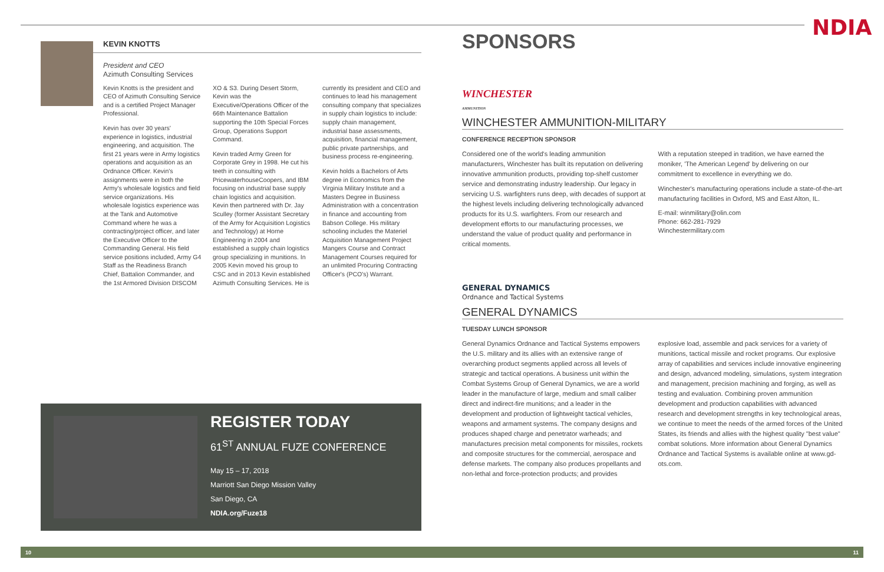NDIA
KEVIN KNOTTS
President and CEO
Azimuth Consulting Services
Kevin Knotts is the president and CEO of Azimuth Consulting Service and is a certified Project Manager Professional.
Kevin has over 30 years' experience in logistics, industrial engineering, and acquisition. The first 21 years were in Army logistics operations and acquisition as an Ordnance Officer. Kevin's assignments were in both the Army's wholesale logistics and field service organizations. His wholesale logistics experience was at the Tank and Automotive Command where he was a contracting/project officer, and later the Executive Officer to the Commanding General. His field service positions included, Army G4 Staff as the Readiness Branch Chief, Battalion Commander, and the 1st Armored Division DISCOM XO & S3. During Desert Storm, Kevin was the Executive/Operations Officer of the 66th Maintenance Battalion supporting the 10th Special Forces Group, Operations Support Command.
Kevin traded Army Green for Corporate Grey in 1998. He cut his teeth in consulting with PricewaterhouseCoopers, and IBM focusing on industrial base supply chain logistics and acquisition. Kevin then partnered with Dr. Jay Sculley (former Assistant Secretary of the Army for Acquisition Logistics and Technology) at Horne Engineering in 2004 and established a supply chain logistics group specializing in munitions. In 2005 Kevin moved his group to CSC and in 2013 Kevin established Azimuth Consulting Services. He is currently its president and CEO and continues to lead his management consulting company that specializes in supply chain logistics to include: supply chain management, industrial base assessments, acquisition, financial management, public private partnerships, and business process re-engineering.
Kevin holds a Bachelors of Arts degree in Economics from the Virginia Military Institute and a Masters Degree in Business Administration with a concentration in finance and accounting from Babson College. His military schooling includes the Materiel Acquisition Management Project Mangers Course and Contract Management Courses required for an unlimited Procuring Contracting Officer's (PCO's) Warrant.
REGISTER TODAY
61<sup>ST</sup> ANNUAL FUZE CONFERENCE
May 15 – 17, 2018
Marriott San Diego Mission Valley
San Diego, CA
NDIA.org/Fuze18
SPONSORS
WINCHESTER
AMMUNITION
WINCHESTER AMMUNITION-MILITARY
CONFERENCE RECEPTION SPONSOR
Considered one of the world's leading ammunition manufacturers, Winchester has built its reputation on delivering innovative ammunition products, providing top-shelf customer service and demonstrating industry leadership. Our legacy in servicing U.S. warfighters runs deep, with decades of support at the highest levels including delivering technologically advanced products for its U.S. warfighters. From our research and development efforts to our manufacturing processes, we understand the value of product quality and performance in critical moments.
With a reputation steeped in tradition, we have earned the moniker, 'The American Legend' by delivering on our commitment to excellence in everything we do.
Winchester's manufacturing operations include a state-of-the-art manufacturing facilities in Oxford, MS and East Alton, IL.
E-mail: winmilitary@olin.com
Phone: 662-281-7929
Winchestermilitary.com
GENERAL DYNAMICS
Ordnance and Tactical Systems
GENERAL DYNAMICS
TUESDAY LUNCH SPONSOR
General Dynamics Ordnance and Tactical Systems empowers the U.S. military and its allies with an extensive range of overarching product segments applied across all levels of strategic and tactical operations. A business unit within the Combat Systems Group of General Dynamics, we are a world leader in the manufacture of large, medium and small caliber direct and indirect-fire munitions; and a leader in the development and production of lightweight tactical vehicles, weapons and armament systems. The company designs and produces shaped charge and penetrator warheads; and manufactures precision metal components for missiles, rockets and composite structures for the commercial, aerospace and defense markets. The company also produces propellants and non-lethal and force-protection products; and provides
explosive load, assemble and pack services for a variety of munitions, tactical missile and rocket programs. Our explosive array of capabilities and services include innovative engineering and design, advanced modeling, simulations, system integration and management, precision machining and forging, as well as testing and evaluation. Combining proven ammunition development and production capabilities with advanced research and development strengths in key technological areas, we continue to meet the needs of the armed forces of the United States, its friends and allies with the highest quality "best value" combat solutions. More information about General Dynamics Ordnance and Tactical Systems is available online at www.gd-ots.com.
10 11